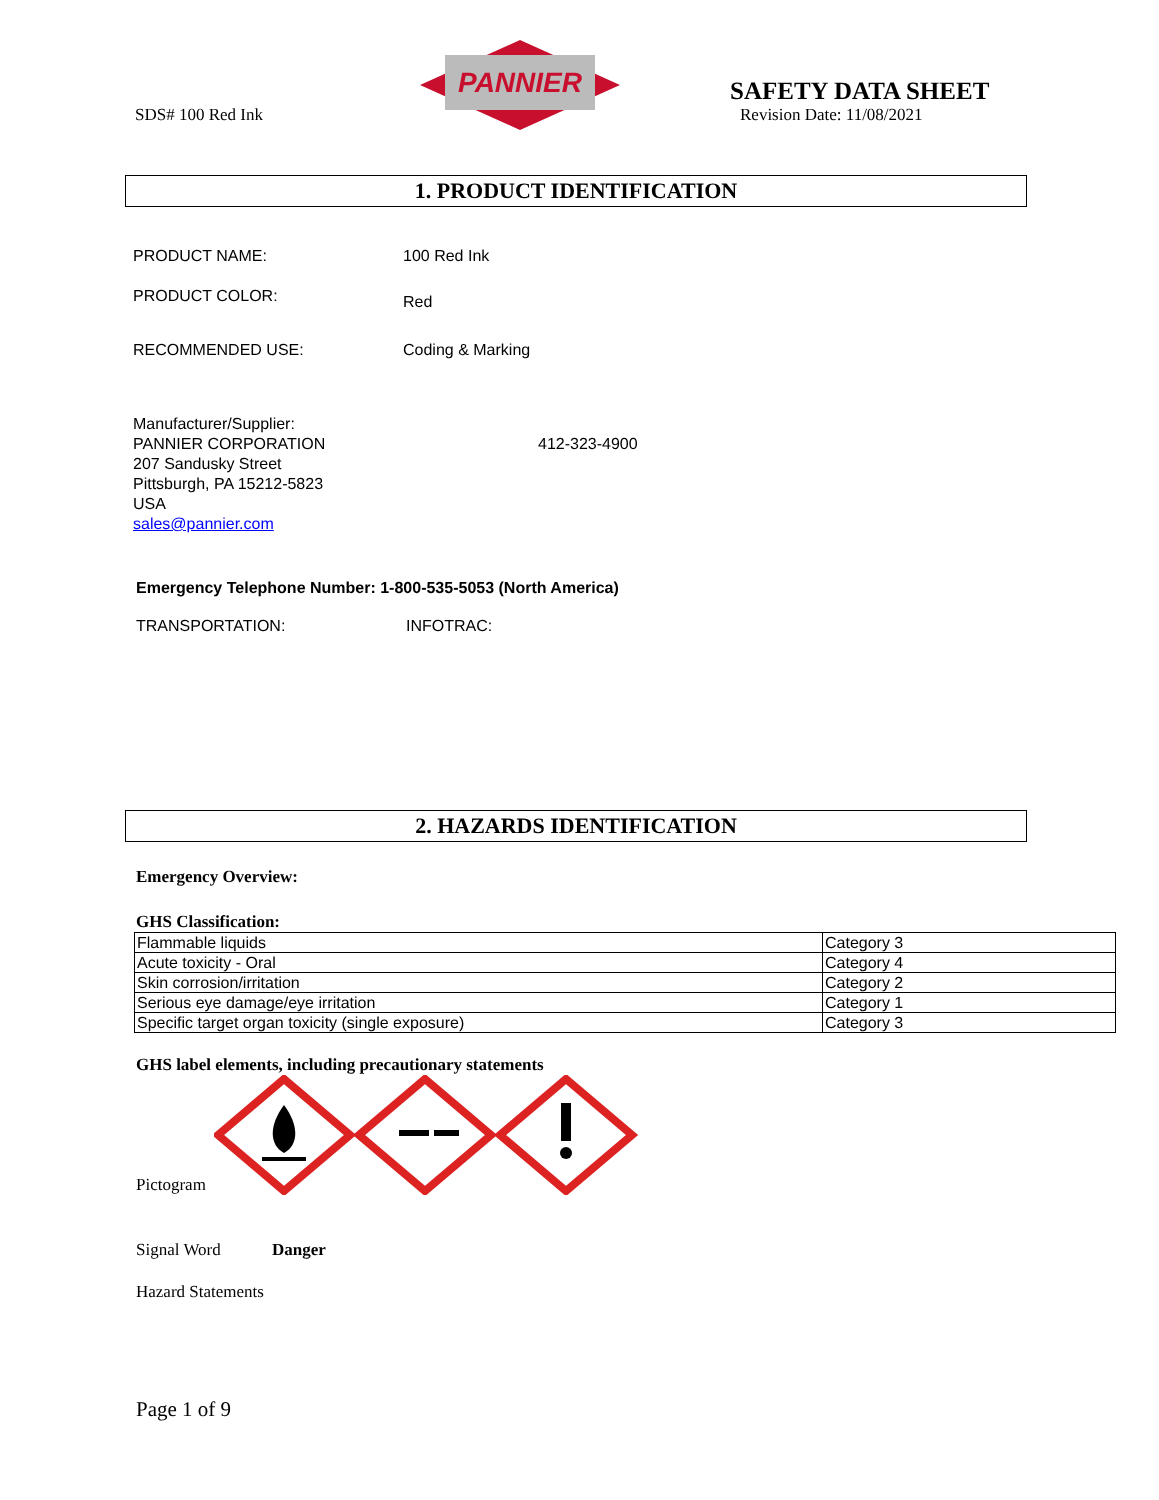SDS# 100 Red Ink
PANNIER
SAFETY DATA SHEET
Revision Date: 11/08/2021
1. PRODUCT IDENTIFICATION
PRODUCT NAME: 100 Red Ink
PRODUCT COLOR:
Red
RECOMMENDED USE: Coding & Marking
Manufacturer/Supplier:
PANNIER CORPORATION
207 Sandusky Street
Pittsburgh, PA 15212-5823
USA
sales@pannier.com
412-323-4900
Emergency Telephone Number: 1-800-535-5053 (North America)
TRANSPORTATION: INFOTRAC:
2. HAZARDS IDENTIFICATION
Emergency Overview:
GHS Classification:
| Flammable liquids | Category 3 |
| Acute toxicity - Oral | Category 4 |
| Skin corrosion/irritation | Category 2 |
| Serious eye damage/eye irritation | Category 1 |
| Specific target organ toxicity (single exposure) | Category 3 |
GHS label elements, including precautionary statements
Pictogram
Signal Word Danger
Hazard Statements
Page 1 of 9